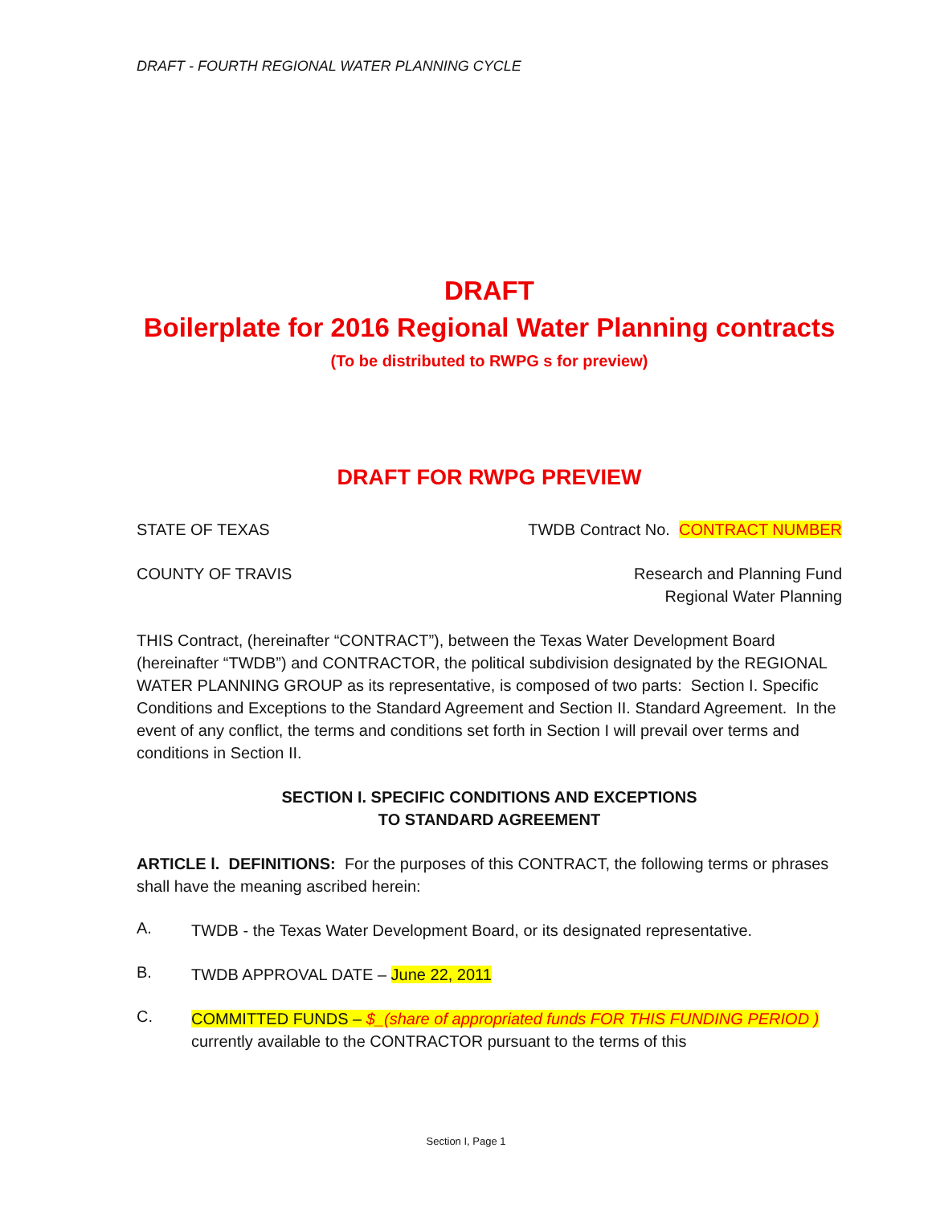DRAFT - FOURTH REGIONAL WATER PLANNING CYCLE
DRAFT
Boilerplate for 2016 Regional Water Planning contracts
(To be distributed to RWPG s for preview)
DRAFT FOR RWPG PREVIEW
STATE OF TEXAS TWDB Contract No. CONTRACT NUMBER
COUNTY OF TRAVIS Research and Planning Fund
Regional Water Planning
THIS Contract, (hereinafter “CONTRACT”), between the Texas Water Development Board (hereinafter “TWDB”) and CONTRACTOR, the political subdivision designated by the REGIONAL WATER PLANNING GROUP as its representative, is composed of two parts: Section I. Specific Conditions and Exceptions to the Standard Agreement and Section II. Standard Agreement. In the event of any conflict, the terms and conditions set forth in Section I will prevail over terms and conditions in Section II.
SECTION I. SPECIFIC CONDITIONS AND EXCEPTIONS
TO STANDARD AGREEMENT
ARTICLE l. DEFINITIONS: For the purposes of this CONTRACT, the following terms or phrases shall have the meaning ascribed herein:
A.
TWDB - the Texas Water Development Board, or its designated representative.
B.
TWDB APPROVAL DATE – June 22, 2011
C.
COMMITTED FUNDS – $_(share of appropriated funds FOR THIS FUNDING PERIOD ) currently available to the CONTRACTOR pursuant to the terms of this
Section I, Page 1